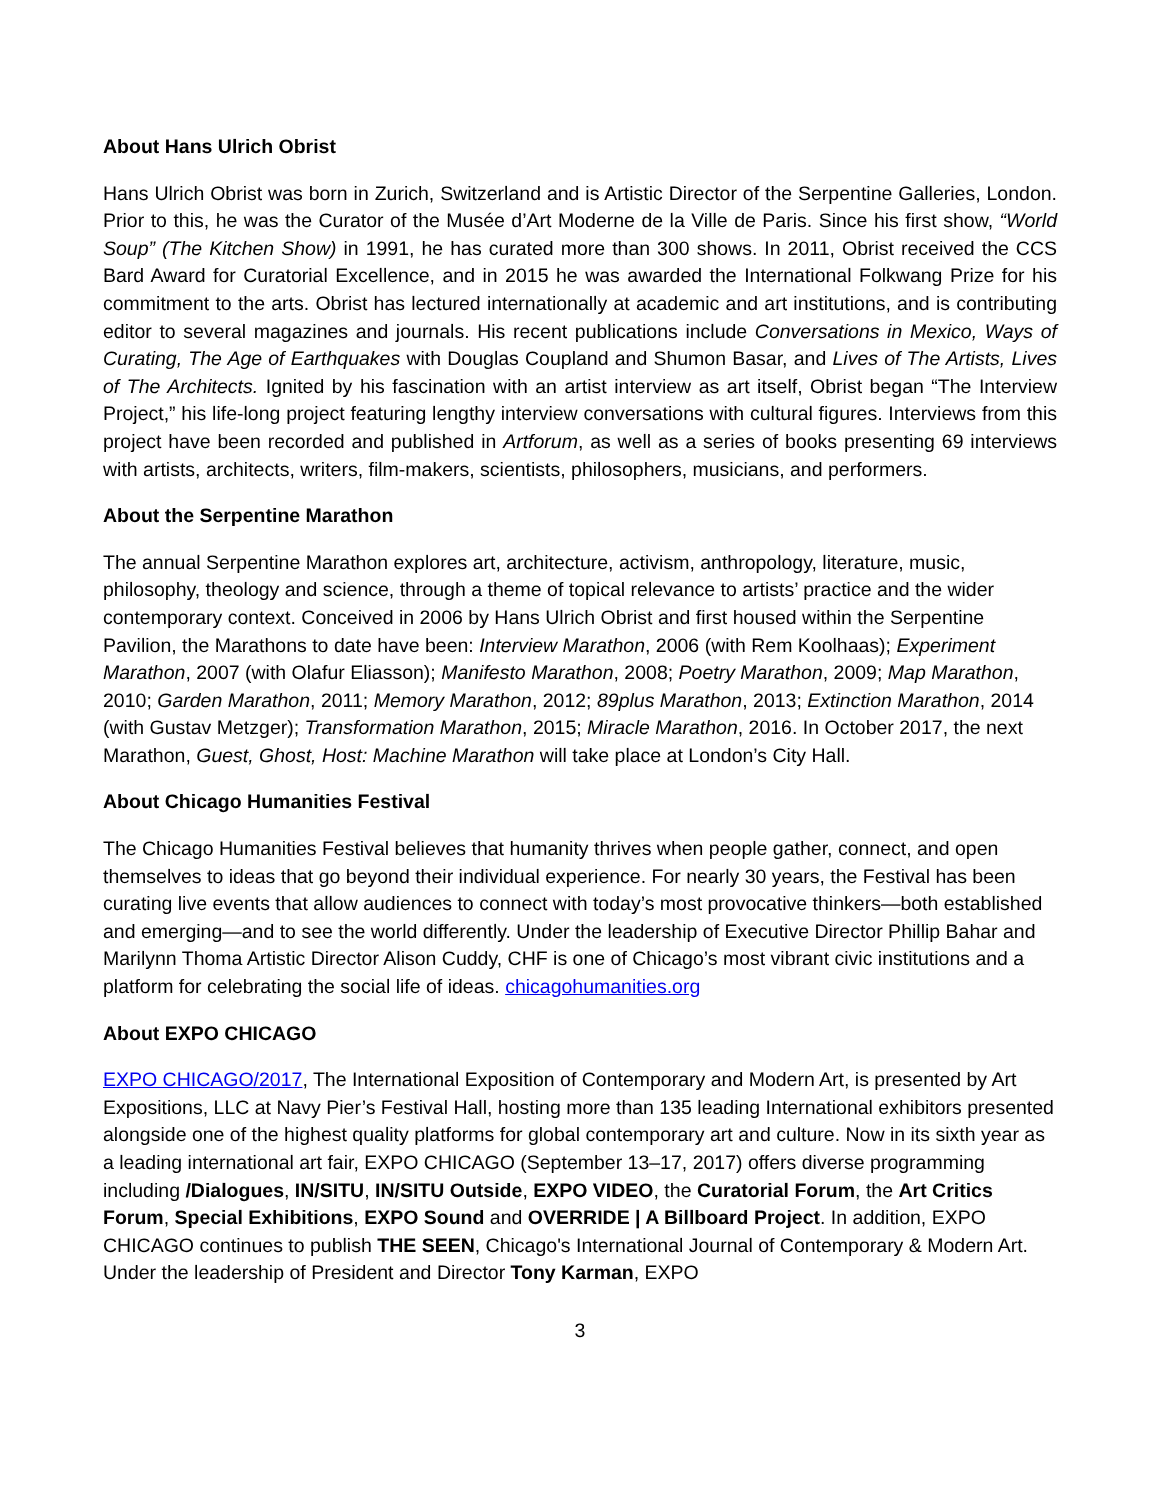About Hans Ulrich Obrist
Hans Ulrich Obrist was born in Zurich, Switzerland and is Artistic Director of the Serpentine Galleries, London. Prior to this, he was the Curator of the Musée d’Art Moderne de la Ville de Paris. Since his first show, “World Soup” (The Kitchen Show) in 1991, he has curated more than 300 shows. In 2011, Obrist received the CCS Bard Award for Curatorial Excellence, and in 2015 he was awarded the International Folkwang Prize for his commitment to the arts. Obrist has lectured internationally at academic and art institutions, and is contributing editor to several magazines and journals. His recent publications include Conversations in Mexico, Ways of Curating, The Age of Earthquakes with Douglas Coupland and Shumon Basar, and Lives of The Artists, Lives of The Architects. Ignited by his fascination with an artist interview as art itself, Obrist began “The Interview Project,” his life-long project featuring lengthy interview conversations with cultural figures. Interviews from this project have been recorded and published in Artforum, as well as a series of books presenting 69 interviews with artists, architects, writers, film-makers, scientists, philosophers, musicians, and performers.
About the Serpentine Marathon
The annual Serpentine Marathon explores art, architecture, activism, anthropology, literature, music, philosophy, theology and science, through a theme of topical relevance to artists’ practice and the wider contemporary context. Conceived in 2006 by Hans Ulrich Obrist and first housed within the Serpentine Pavilion, the Marathons to date have been: Interview Marathon, 2006 (with Rem Koolhaas); Experiment Marathon, 2007 (with Olafur Eliasson); Manifesto Marathon, 2008; Poetry Marathon, 2009; Map Marathon, 2010; Garden Marathon, 2011; Memory Marathon, 2012; 89plus Marathon, 2013; Extinction Marathon, 2014 (with Gustav Metzger); Transformation Marathon, 2015; Miracle Marathon, 2016. In October 2017, the next Marathon, Guest, Ghost, Host: Machine Marathon will take place at London’s City Hall.
About Chicago Humanities Festival
The Chicago Humanities Festival believes that humanity thrives when people gather, connect, and open themselves to ideas that go beyond their individual experience. For nearly 30 years, the Festival has been curating live events that allow audiences to connect with today’s most provocative thinkers—both established and emerging—and to see the world differently. Under the leadership of Executive Director Phillip Bahar and Marilynn Thoma Artistic Director Alison Cuddy, CHF is one of Chicago’s most vibrant civic institutions and a platform for celebrating the social life of ideas. chicagohumanities.org
About EXPO CHICAGO
EXPO CHICAGO/2017, The International Exposition of Contemporary and Modern Art, is presented by Art Expositions, LLC at Navy Pier’s Festival Hall, hosting more than 135 leading International exhibitors presented alongside one of the highest quality platforms for global contemporary art and culture. Now in its sixth year as a leading international art fair, EXPO CHICAGO (September 13–17, 2017) offers diverse programming including /Dialogues, IN/SITU, IN/SITU Outside, EXPO VIDEO, the Curatorial Forum, the Art Critics Forum, Special Exhibitions, EXPO Sound and OVERRIDE | A Billboard Project. In addition, EXPO CHICAGO continues to publish THE SEEN, Chicago's International Journal of Contemporary & Modern Art. Under the leadership of President and Director Tony Karman, EXPO
3